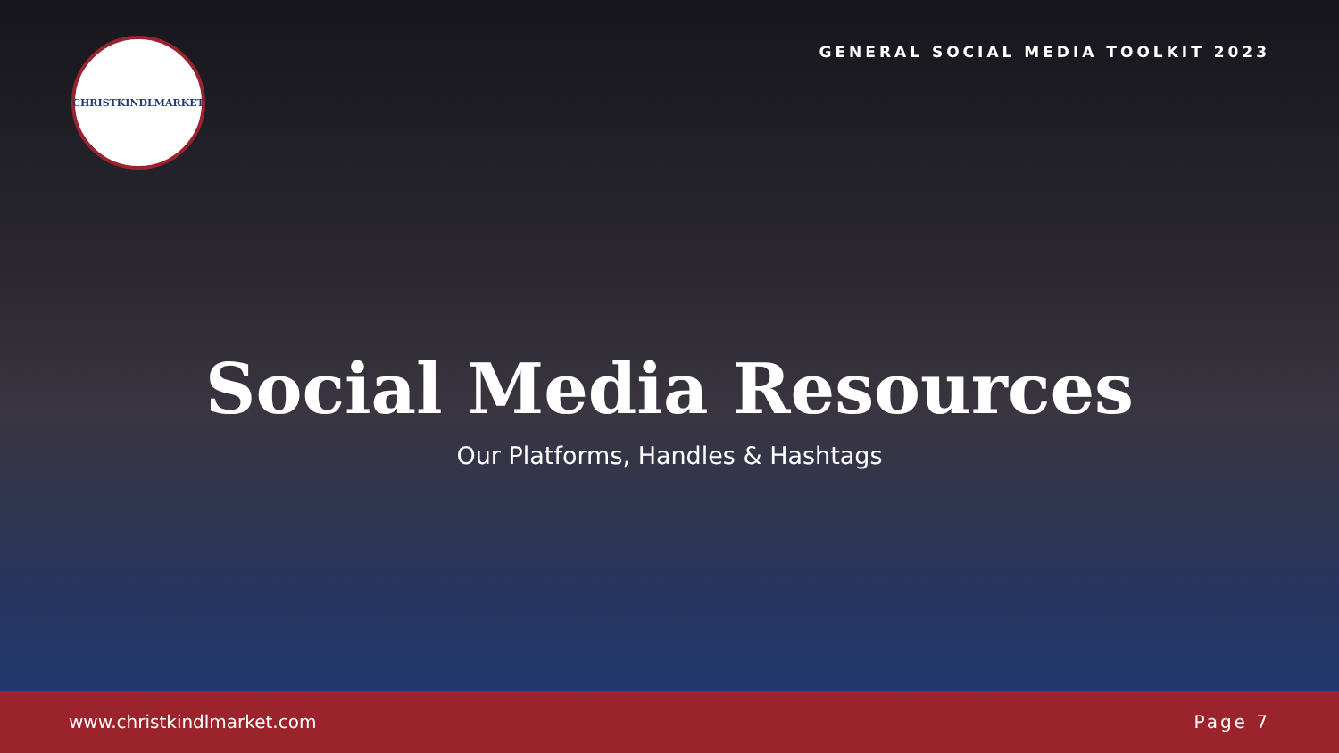CHRISTKINDLMARKET
GENERAL SOCIAL MEDIA TOOLKIT 2023
Social Media Resources
Our Platforms, Handles & Hashtags
www.christkindlmarket.com Page 7